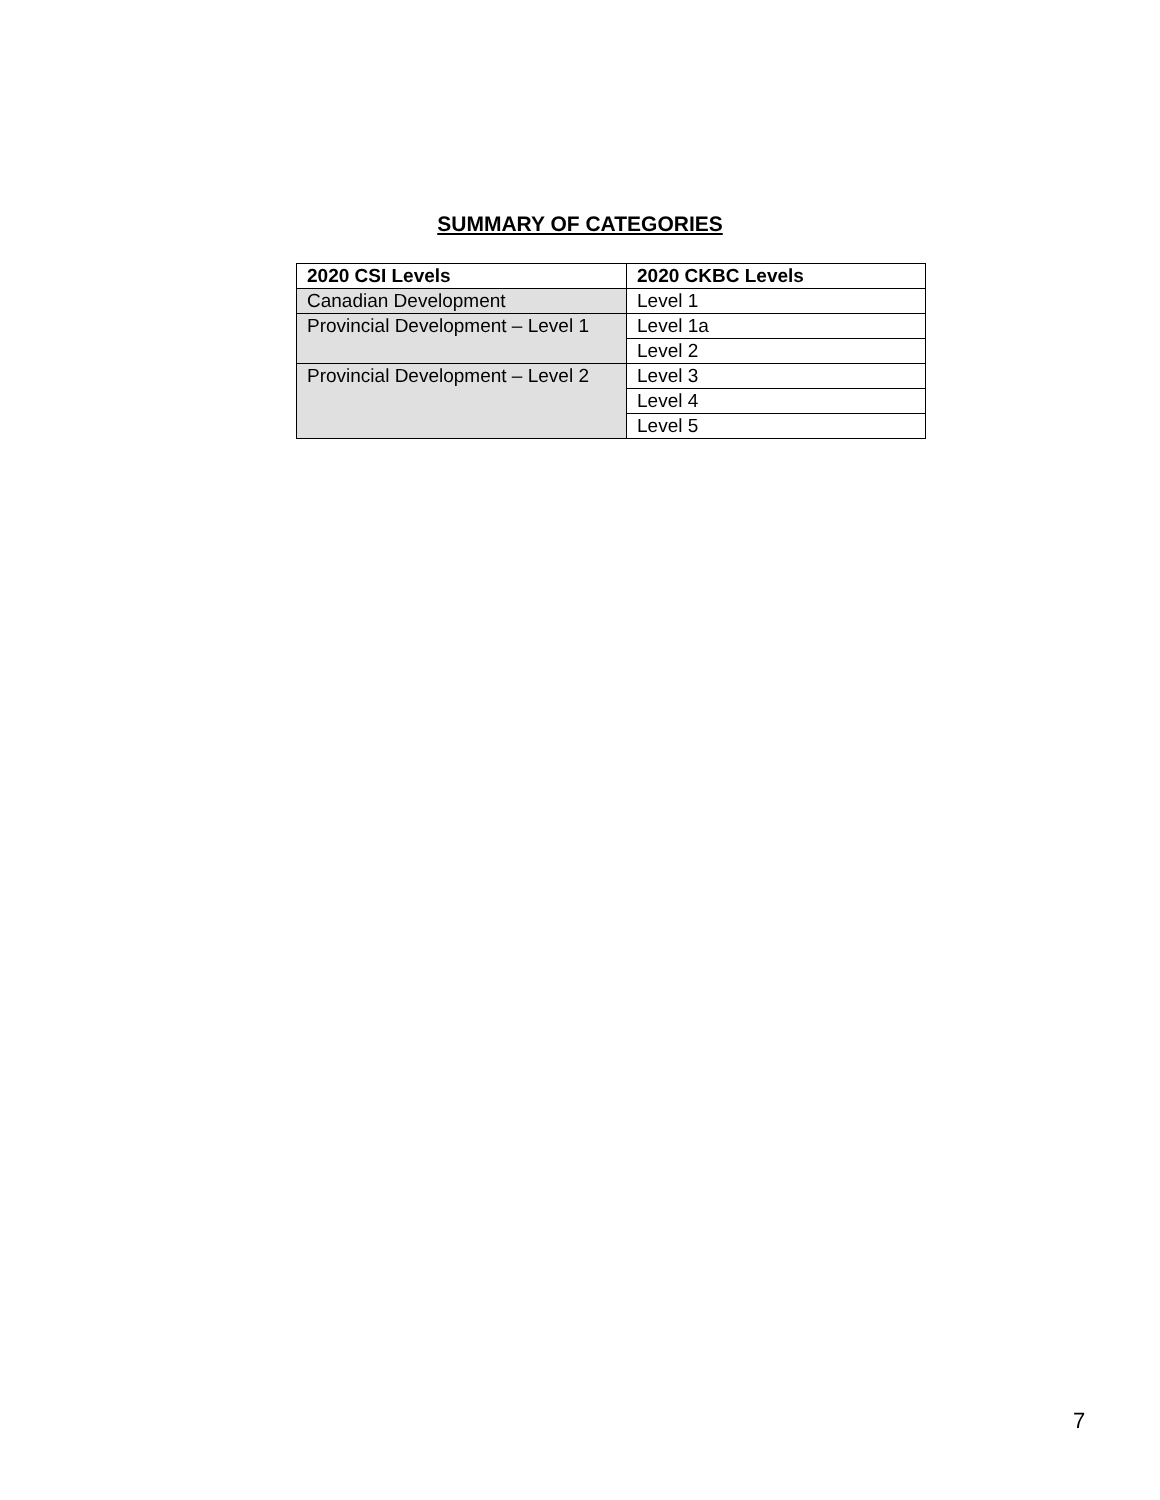SUMMARY OF CATEGORIES
| 2020 CSI Levels | 2020 CKBC Levels |
| --- | --- |
| Canadian Development | Level 1 |
| Provincial Development – Level 1 | Level 1a |
| | Level 2 |
| Provincial Development – Level 2 | Level 3 |
| | Level 4 |
| | Level 5 |
7